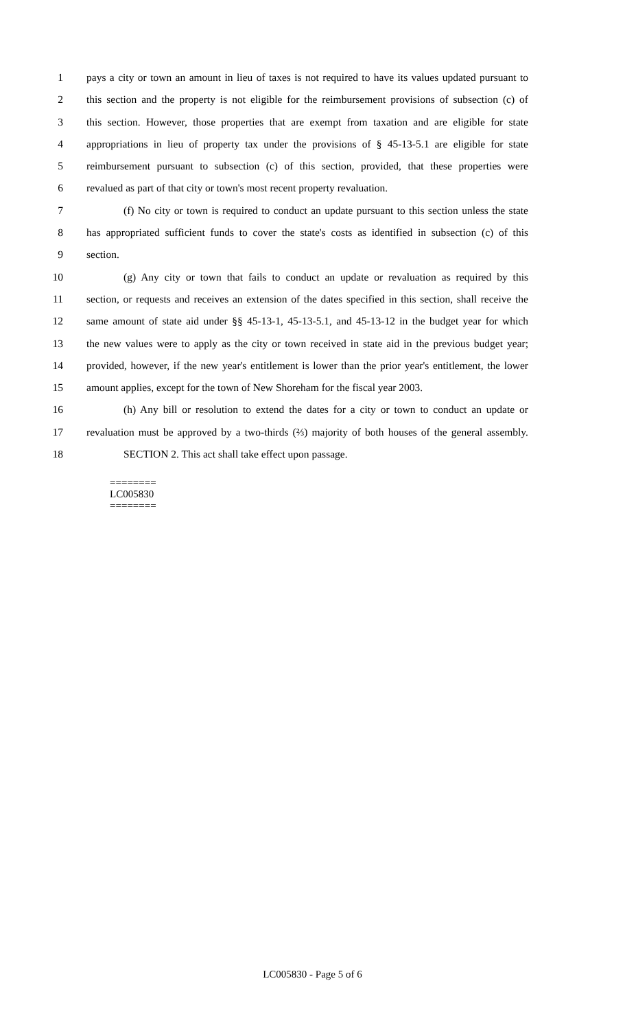1 pays a city or town an amount in lieu of taxes is not required to have its values updated pursuant to
2 this section and the property is not eligible for the reimbursement provisions of subsection (c) of
3 this section. However, those properties that are exempt from taxation and are eligible for state
4 appropriations in lieu of property tax under the provisions of § 45-13-5.1 are eligible for state
5 reimbursement pursuant to subsection (c) of this section, provided, that these properties were
6 revalued as part of that city or town's most recent property revaluation.
7 (f) No city or town is required to conduct an update pursuant to this section unless the state
8 has appropriated sufficient funds to cover the state's costs as identified in subsection (c) of this
9 section.
10 (g) Any city or town that fails to conduct an update or revaluation as required by this
11 section, or requests and receives an extension of the dates specified in this section, shall receive the
12 same amount of state aid under §§ 45-13-1, 45-13-5.1, and 45-13-12 in the budget year for which
13 the new values were to apply as the city or town received in state aid in the previous budget year;
14 provided, however, if the new year's entitlement is lower than the prior year's entitlement, the lower
15 amount applies, except for the town of New Shoreham for the fiscal year 2003.
16 (h) Any bill or resolution to extend the dates for a city or town to conduct an update or
17 revaluation must be approved by a two-thirds (⅔) majority of both houses of the general assembly.
18 SECTION 2. This act shall take effect upon passage.
========
LC005830
========
LC005830 - Page 5 of 6